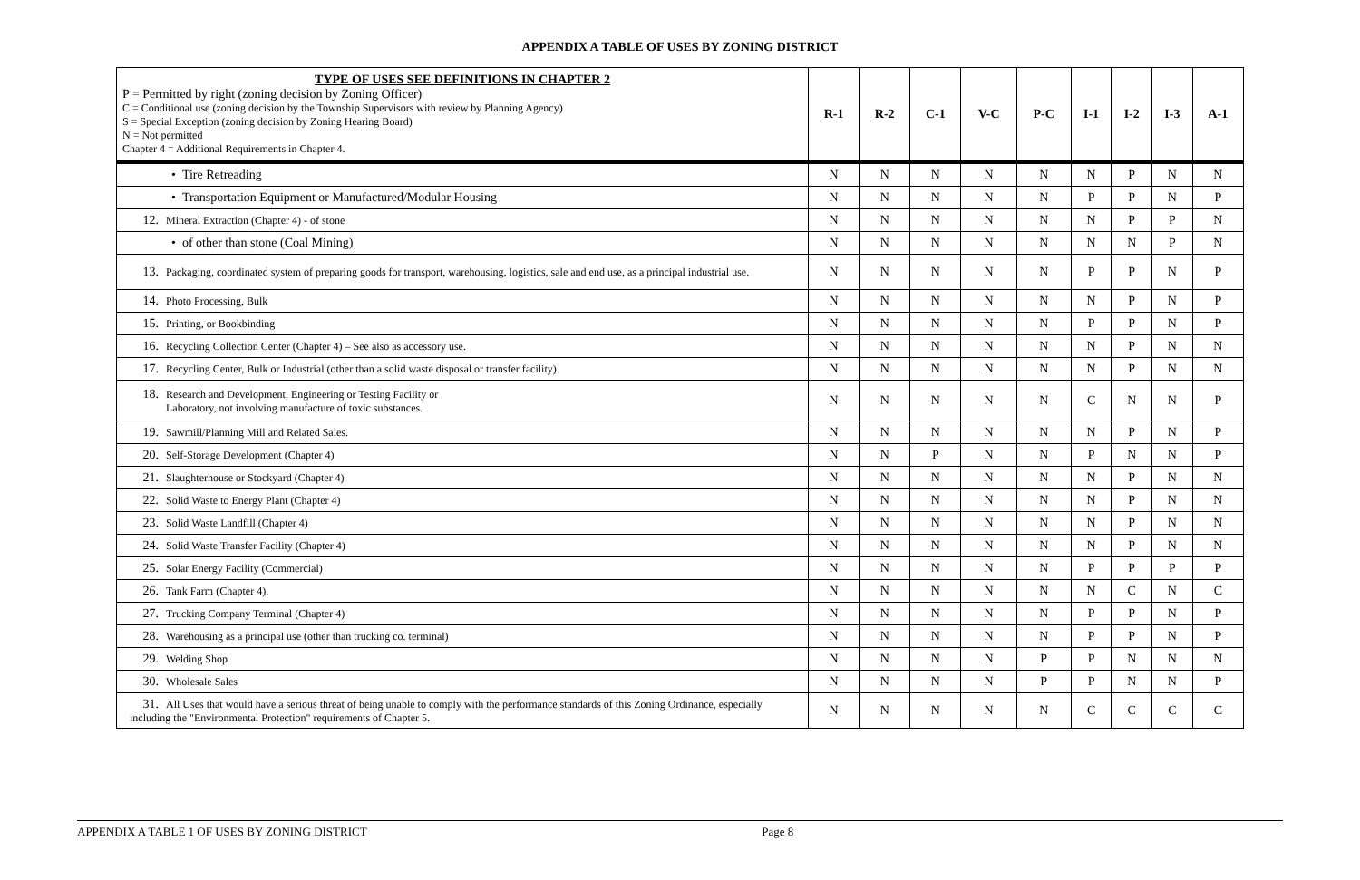APPENDIX A TABLE OF USES BY ZONING DISTRICT
| TYPE OF USES SEE DEFINITIONS IN CHAPTER 2 P = Permitted by right (zoning decision by Zoning Officer) C = Conditional use (zoning decision by the Township Supervisors with review by Planning Agency) S = Special Exception (zoning decision by Zoning Hearing Board) N = Not permitted Chapter 4 = Additional Requirements in Chapter 4. | R-1 | R-2 | C-1 | V-C | P-C | I-1 | I-2 | I-3 | A-1 |
| --- | --- | --- | --- | --- | --- | --- | --- | --- | --- |
| • Tire Retreading | N | N | N | N | N | N | P | N | N |
| • Transportation Equipment or Manufactured/Modular Housing | N | N | N | N | N | P | P | N | P |
| 12. Mineral Extraction (Chapter 4) - of stone | N | N | N | N | N | N | P | P | N |
| • of other than stone (Coal Mining) | N | N | N | N | N | N | N | P | N |
| 13. Packaging, coordinated system of preparing goods for transport, warehousing, logistics, sale and end use, as a principal industrial use. | N | N | N | N | N | P | P | N | P |
| 14. Photo Processing, Bulk | N | N | N | N | N | N | P | N | P |
| 15. Printing, or Bookbinding | N | N | N | N | N | P | P | N | P |
| 16. Recycling Collection Center (Chapter 4) – See also as accessory use. | N | N | N | N | N | N | P | N | N |
| 17. Recycling Center, Bulk or Industrial (other than a solid waste disposal or transfer facility). | N | N | N | N | N | N | P | N | N |
| 18. Research and Development, Engineering or Testing Facility or Laboratory, not involving manufacture of toxic substances. | N | N | N | N | N | C | N | N | P |
| 19. Sawmill/Planning Mill and Related Sales. | N | N | N | N | N | N | P | N | P |
| 20. Self-Storage Development (Chapter 4) | N | N | P | N | N | P | N | N | P |
| 21. Slaughterhouse or Stockyard (Chapter 4) | N | N | N | N | N | N | P | N | N |
| 22. Solid Waste to Energy Plant (Chapter 4) | N | N | N | N | N | N | P | N | N |
| 23. Solid Waste Landfill (Chapter 4) | N | N | N | N | N | N | P | N | N |
| 24. Solid Waste Transfer Facility (Chapter 4) | N | N | N | N | N | N | P | N | N |
| 25. Solar Energy Facility (Commercial) | N | N | N | N | N | P | P | P | P |
| 26. Tank Farm (Chapter 4). | N | N | N | N | N | N | C | N | C |
| 27. Trucking Company Terminal (Chapter 4) | N | N | N | N | N | P | P | N | P |
| 28. Warehousing as a principal use (other than trucking co. terminal) | N | N | N | N | N | P | P | N | P |
| 29. Welding Shop | N | N | N | N | P | P | N | N | N |
| 30. Wholesale Sales | N | N | N | N | P | P | N | N | P |
| 31. All Uses that would have a serious threat of being unable to comply with the performance standards of this Zoning Ordinance, especially including the "Environmental Protection" requirements of Chapter 5. | N | N | N | N | N | C | C | C | C |
APPENDIX A TABLE 1 OF USES BY ZONING DISTRICT Page 8